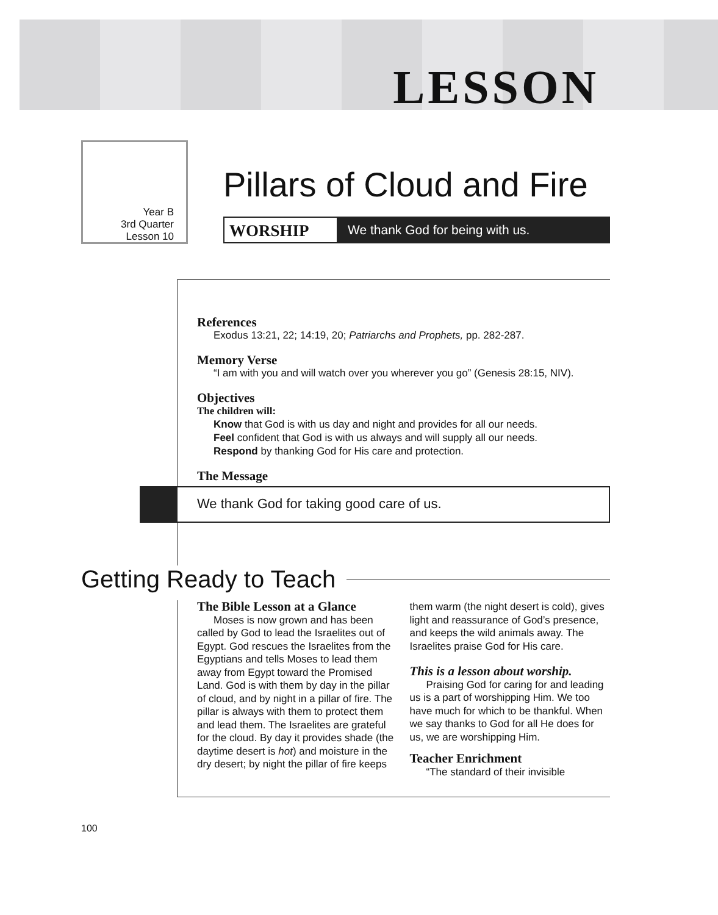LESSON
Year B
3rd Quarter
Lesson 10
Pillars of Cloud and Fire
WORSHIP We thank God for being with us.
References
Exodus 13:21, 22; 14:19, 20; Patriarchs and Prophets, pp. 282-287.
Memory Verse
“I am with you and will watch over you wherever you go” (Genesis 28:15, NIV).
Objectives
The children will:
Know that God is with us day and night and provides for all our needs.
Feel confident that God is with us always and will supply all our needs.
Respond by thanking God for His care and protection.
The Message
We thank God for taking good care of us.
Getting Ready to Teach
The Bible Lesson at a Glance
Moses is now grown and has been called by God to lead the Israelites out of Egypt. God rescues the Israelites from the Egyptians and tells Moses to lead them away from Egypt toward the Promised Land. God is with them by day in the pillar of cloud, and by night in a pillar of fire. The pillar is always with them to protect them and lead them. The Israelites are grateful for the cloud. By day it provides shade (the daytime desert is hot) and moisture in the dry desert; by night the pillar of fire keeps them warm (the night desert is cold), gives light and reassurance of God’s presence, and keeps the wild animals away. The Israelites praise God for His care.
This is a lesson about worship.
Praising God for caring for and leading us is a part of worshipping Him. We too have much for which to be thankful. When we say thanks to God for all He does for us, we are worshipping Him.
Teacher Enrichment
“The standard of their invisible
100